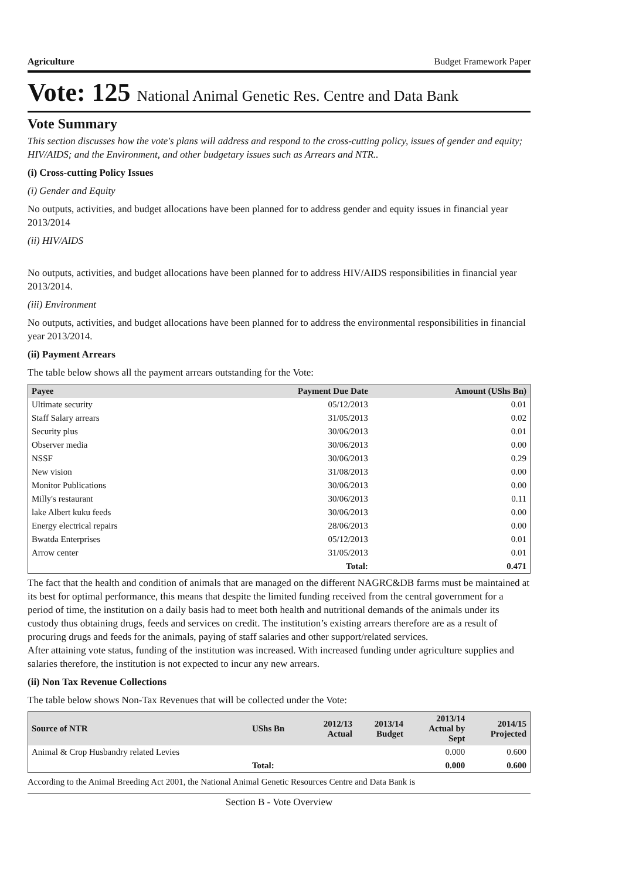Agriculture Budget Framework Paper
Vote: 125 National Animal Genetic Res. Centre and Data Bank
Vote Summary
This section discusses how the vote's plans will address and respond to the cross-cutting policy, issues of gender and equity; HIV/AIDS; and the Environment, and other budgetary issues such as Arrears and NTR..
(i) Cross-cutting Policy Issues
(i) Gender and Equity
No outputs, activities, and budget allocations have been planned for to address gender and equity issues in financial year 2013/2014
(ii) HIV/AIDS
No outputs, activities, and budget allocations have been planned for to address HIV/AIDS responsibilities in financial year 2013/2014.
(iii) Environment
No outputs, activities, and budget allocations have been planned for to address the environmental responsibilities in financial year 2013/2014.
(ii) Payment Arrears
The table below shows all the payment arrears outstanding for the Vote:
| Payee | Payment Due Date | Amount (UShs Bn) |
| --- | --- | --- |
| Ultimate security | 05/12/2013 | 0.01 |
| Staff Salary arrears | 31/05/2013 | 0.02 |
| Security plus | 30/06/2013 | 0.01 |
| Observer media | 30/06/2013 | 0.00 |
| NSSF | 30/06/2013 | 0.29 |
| New vision | 31/08/2013 | 0.00 |
| Monitor Publications | 30/06/2013 | 0.00 |
| Milly's restaurant | 30/06/2013 | 0.11 |
| lake Albert kuku feeds | 30/06/2013 | 0.00 |
| Energy electrical repairs | 28/06/2013 | 0.00 |
| Bwatda Enterprises | 05/12/2013 | 0.01 |
| Arrow center | 31/05/2013 | 0.01 |
| | Total: | 0.471 |
The fact that the health and condition of animals that are managed on the different NAGRC&DB farms must be maintained at its best for optimal performance, this means that despite the limited funding received from the central government for a period of time, the institution on a daily basis had to meet both health and nutritional demands of the animals under its custody thus obtaining drugs, feeds and services on credit. The institution’s existing arrears therefore are as a result of procuring drugs and feeds for the animals, paying of staff salaries and other support/related services.
After attaining vote status, funding of the institution was increased. With increased funding under agriculture supplies and salaries therefore, the institution is not expected to incur any new arrears.
(ii) Non Tax Revenue Collections
The table below shows Non-Tax Revenues that will be collected under the Vote:
| Source of NTR | UShs Bn | 2012/13 Actual | 2013/14 Budget | 2013/14 Actual by Sept | 2014/15 Projected |
| --- | --- | --- | --- | --- | --- |
| Animal & Crop Husbandry related Levies | | | | 0.000 | 0.600 |
| | Total: | | | 0.000 | 0.600 |
According to the Animal Breeding Act 2001, the National Animal Genetic Resources Centre and Data Bank is
Section B - Vote Overview